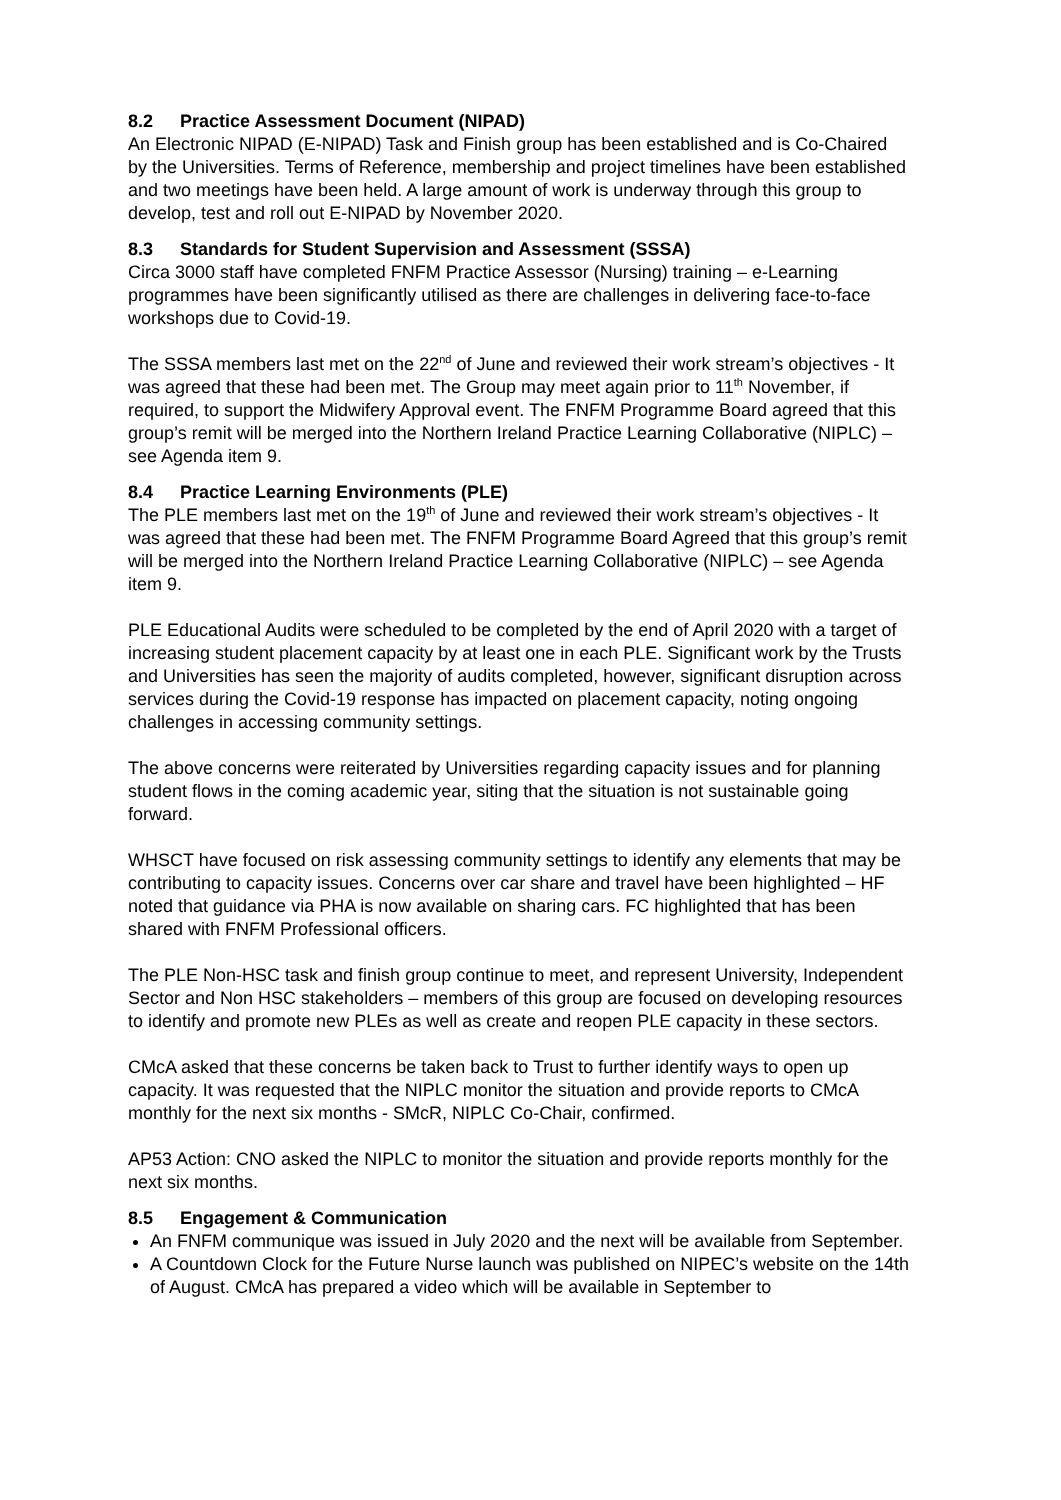8.2 Practice Assessment Document (NIPAD)
An Electronic NIPAD (E-NIPAD) Task and Finish group has been established and is Co-Chaired by the Universities. Terms of Reference, membership and project timelines have been established and two meetings have been held. A large amount of work is underway through this group to develop, test and roll out E-NIPAD by November 2020.
8.3 Standards for Student Supervision and Assessment (SSSA)
Circa 3000 staff have completed FNFM Practice Assessor (Nursing) training – e-Learning programmes have been significantly utilised as there are challenges in delivering face-to-face workshops due to Covid-19.
The SSSA members last met on the 22<sup>nd</sup> of June and reviewed their work stream’s objectives - It was agreed that these had been met. The Group may meet again prior to 11<sup>th</sup> November, if required, to support the Midwifery Approval event. The FNFM Programme Board agreed that this group’s remit will be merged into the Northern Ireland Practice Learning Collaborative (NIPLC) – see Agenda item 9.
8.4 Practice Learning Environments (PLE)
The PLE members last met on the 19<sup>th</sup> of June and reviewed their work stream’s objectives - It was agreed that these had been met. The FNFM Programme Board Agreed that this group’s remit will be merged into the Northern Ireland Practice Learning Collaborative (NIPLC) – see Agenda item 9.
PLE Educational Audits were scheduled to be completed by the end of April 2020 with a target of increasing student placement capacity by at least one in each PLE. Significant work by the Trusts and Universities has seen the majority of audits completed, however, significant disruption across services during the Covid-19 response has impacted on placement capacity, noting ongoing challenges in accessing community settings.
The above concerns were reiterated by Universities regarding capacity issues and for planning student flows in the coming academic year, siting that the situation is not sustainable going forward.
WHSCT have focused on risk assessing community settings to identify any elements that may be contributing to capacity issues. Concerns over car share and travel have been highlighted – HF noted that guidance via PHA is now available on sharing cars. FC highlighted that has been shared with FNFM Professional officers.
The PLE Non-HSC task and finish group continue to meet, and represent University, Independent Sector and Non HSC stakeholders – members of this group are focused on developing resources to identify and promote new PLEs as well as create and reopen PLE capacity in these sectors.
CMcA asked that these concerns be taken back to Trust to further identify ways to open up capacity. It was requested that the NIPLC monitor the situation and provide reports to CMcA monthly for the next six months - SMcR, NIPLC Co-Chair, confirmed.
AP53 Action: CNO asked the NIPLC to monitor the situation and provide reports monthly for the next six months.
8.5 Engagement & Communication
An FNFM communique was issued in July 2020 and the next will be available from September.
A Countdown Clock for the Future Nurse launch was published on NIPEC’s website on the 14th of August. CMcA has prepared a video which will be available in September to